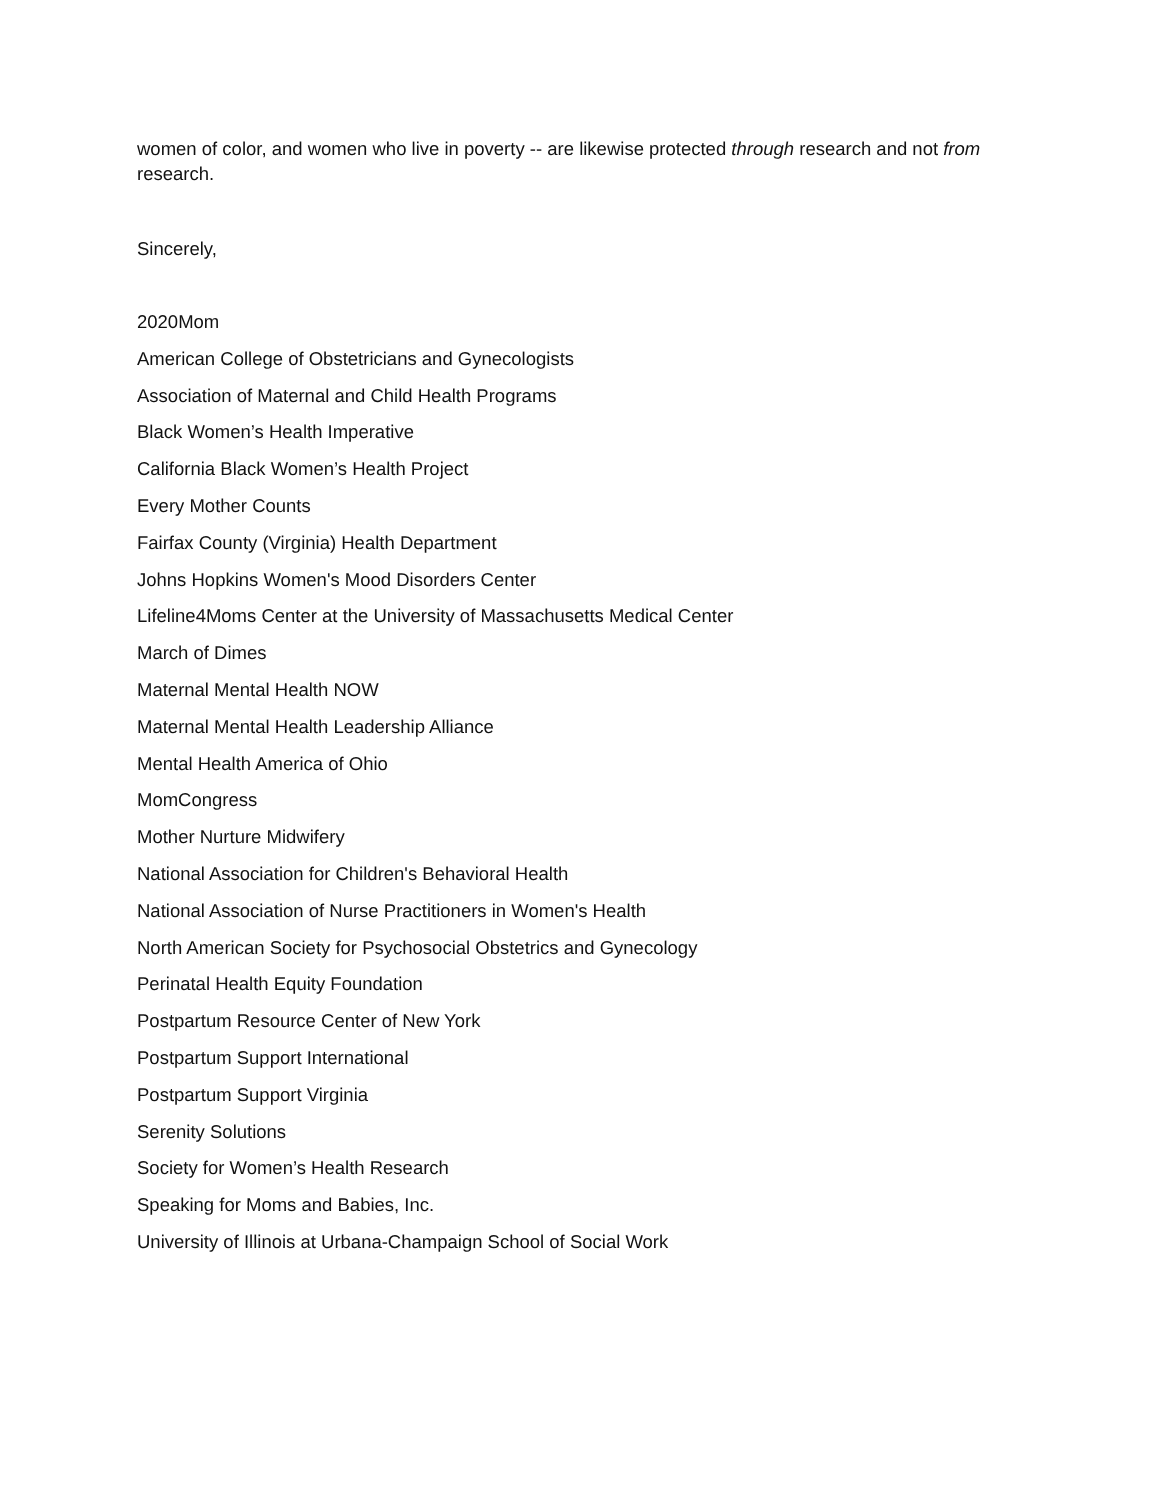women of color, and women who live in poverty -- are likewise protected through research and not from research.
Sincerely,
2020Mom
American College of Obstetricians and Gynecologists
Association of Maternal and Child Health Programs
Black Women’s Health Imperative
California Black Women’s Health Project
Every Mother Counts
Fairfax County (Virginia) Health Department
Johns Hopkins Women's Mood Disorders Center
Lifeline4Moms Center at the University of Massachusetts Medical Center
March of Dimes
Maternal Mental Health NOW
Maternal Mental Health Leadership Alliance
Mental Health America of Ohio
MomCongress
Mother Nurture Midwifery
National Association for Children's Behavioral Health
National Association of Nurse Practitioners in Women's Health
North American Society for Psychosocial Obstetrics and Gynecology
Perinatal Health Equity Foundation
Postpartum Resource Center of New York
Postpartum Support International
Postpartum Support Virginia
Serenity Solutions
Society for Women’s Health Research
Speaking for Moms and Babies, Inc.
University of Illinois at Urbana-Champaign School of Social Work